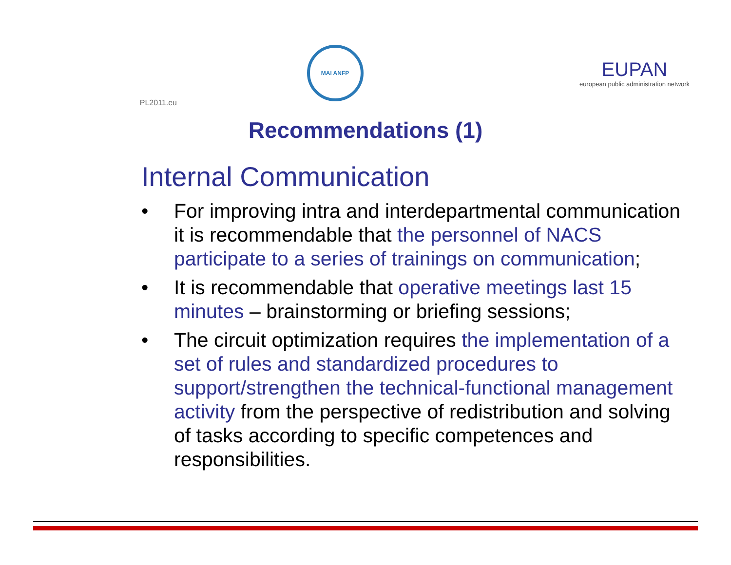PL2011.eu
MAI ANFP
EUPAN
european public administration network
Recommendations (1)
Internal Communication
• For improving intra and interdepartmental communication it is recommendable that the personnel of NACS participate to a series of trainings on communication;
• It is recommendable that operative meetings last 15 minutes – brainstorming or briefing sessions;
• The circuit optimization requires the implementation of a set of rules and standardized procedures to support/strengthen the technical-functional management activity from the perspective of redistribution and solving of tasks according to specific competences and responsibilities.